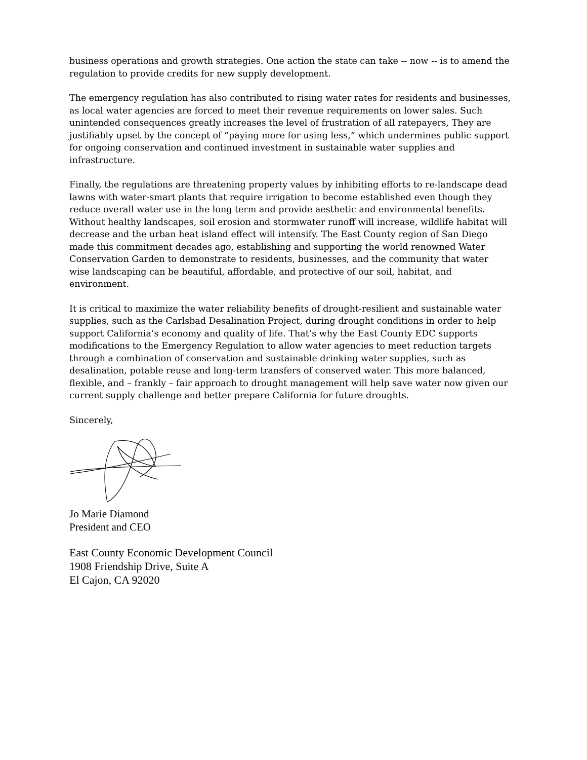business operations and growth strategies. One action the state can take -- now -- is to amend the regulation to provide credits for new supply development.
The emergency regulation has also contributed to rising water rates for residents and businesses, as local water agencies are forced to meet their revenue requirements on lower sales. Such unintended consequences greatly increases the level of frustration of all ratepayers, They are justifiably upset by the concept of “paying more for using less,” which undermines public support for ongoing conservation and continued investment in sustainable water supplies and infrastructure.
Finally, the regulations are threatening property values by inhibiting efforts to re-landscape dead lawns with water-smart plants that require irrigation to become established even though they reduce overall water use in the long term and provide aesthetic and environmental benefits. Without healthy landscapes, soil erosion and stormwater runoff will increase, wildlife habitat will decrease and the urban heat island effect will intensify. The East County region of San Diego made this commitment decades ago, establishing and supporting the world renowned Water Conservation Garden to demonstrate to residents, businesses, and the community that water wise landscaping can be beautiful, affordable, and protective of our soil, habitat, and environment.
It is critical to maximize the water reliability benefits of drought-resilient and sustainable water supplies, such as the Carlsbad Desalination Project, during drought conditions in order to help support California’s economy and quality of life. That’s why the East County EDC supports modifications to the Emergency Regulation to allow water agencies to meet reduction targets through a combination of conservation and sustainable drinking water supplies, such as desalination, potable reuse and long-term transfers of conserved water. This more balanced, flexible, and – frankly – fair approach to drought management will help save water now given our current supply challenge and better prepare California for future droughts.
Sincerely,
Jo Marie Diamond
President and CEO
East County Economic Development Council
1908 Friendship Drive, Suite A
El Cajon, CA 92020